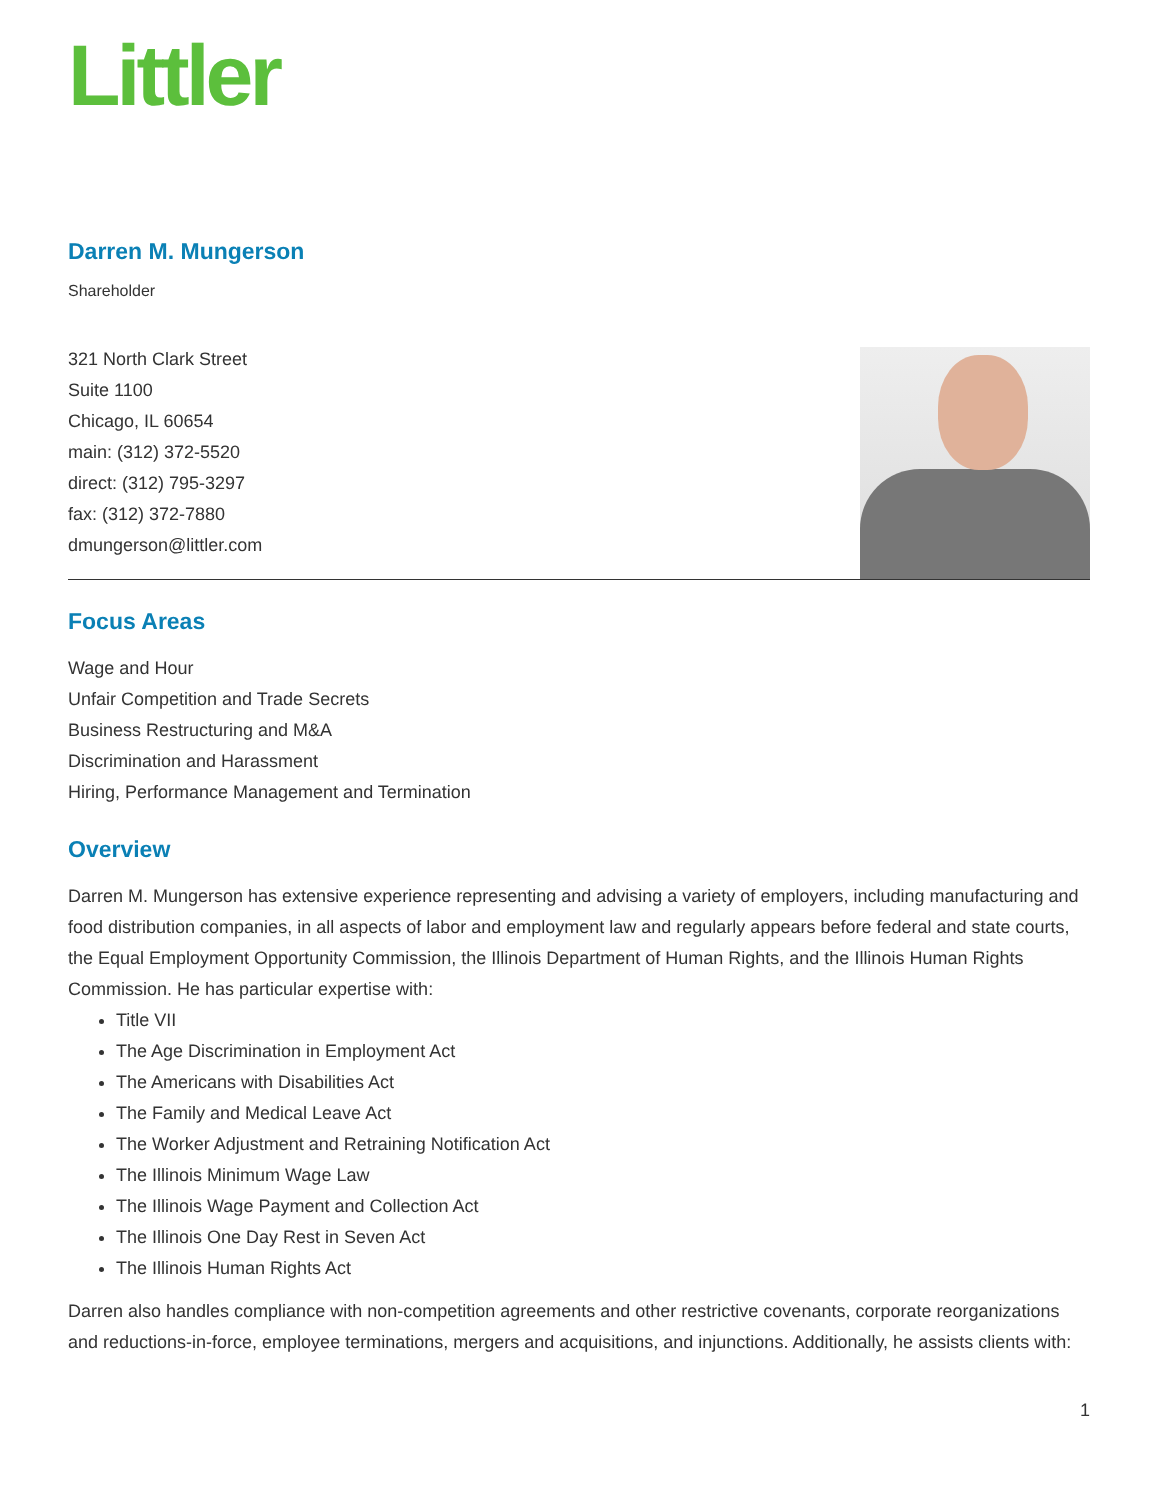Littler
Darren M. Mungerson
Shareholder
321 North Clark Street
Suite 1100
Chicago, IL 60654
main: (312) 372-5520
direct: (312) 795-3297
fax: (312) 372-7880
dmungerson@littler.com
Focus Areas
Wage and Hour
Unfair Competition and Trade Secrets
Business Restructuring and M&A
Discrimination and Harassment
Hiring, Performance Management and Termination
Overview
Darren M. Mungerson has extensive experience representing and advising a variety of employers, including manufacturing and food distribution companies, in all aspects of labor and employment law and regularly appears before federal and state courts, the Equal Employment Opportunity Commission, the Illinois Department of Human Rights, and the Illinois Human Rights Commission. He has particular expertise with:
Title VII
The Age Discrimination in Employment Act
The Americans with Disabilities Act
The Family and Medical Leave Act
The Worker Adjustment and Retraining Notification Act
The Illinois Minimum Wage Law
The Illinois Wage Payment and Collection Act
The Illinois One Day Rest in Seven Act
The Illinois Human Rights Act
Darren also handles compliance with non-competition agreements and other restrictive covenants, corporate reorganizations and reductions-in-force, employee terminations, mergers and acquisitions, and injunctions. Additionally, he assists clients with:
1